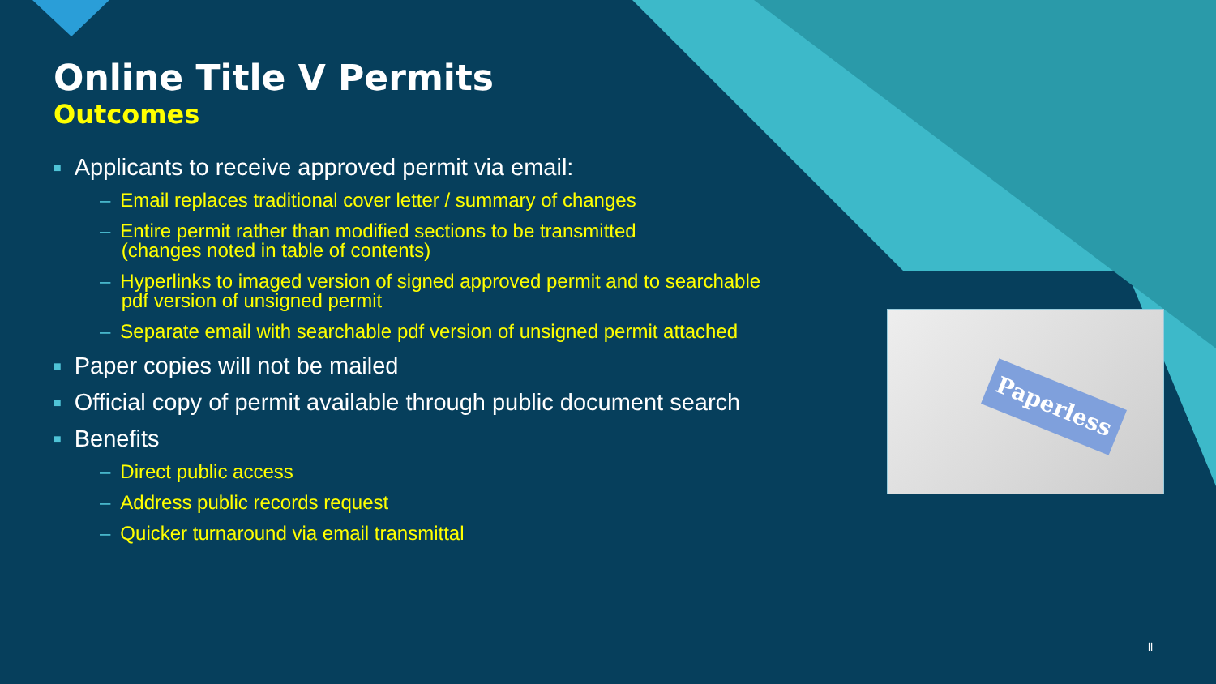Online Title V Permits
Outcomes
■ Applicants to receive approved permit via email:
– Email replaces traditional cover letter / summary of changes
– Entire permit rather than modified sections to be transmitted
(changes noted in table of contents)
– Hyperlinks to imaged version of signed approved permit and to searchable
pdf version of unsigned permit
– Separate email with searchable pdf version of unsigned permit attached
■ Paper copies will not be mailed
■ Official copy of permit available through public document search
■ Benefits
– Direct public access
– Address public records request
– Quicker turnaround via email transmittal
Paperless
ll